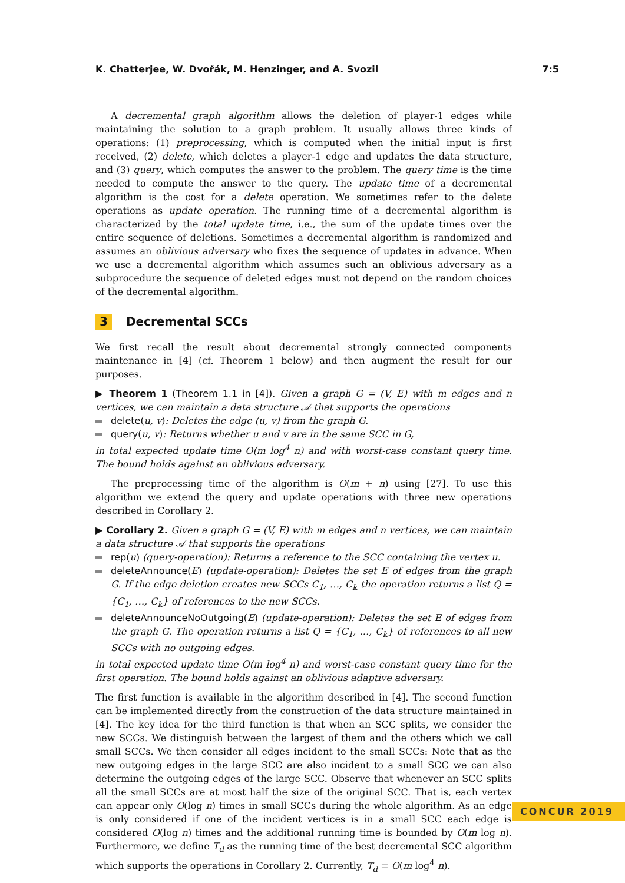K. Chatterjee, W. Dvořák, M. Henzinger, and A. Svozil 7:5
A decremental graph algorithm allows the deletion of player-1 edges while maintaining the solution to a graph problem. It usually allows three kinds of operations: (1) preprocessing, which is computed when the initial input is first received, (2) delete, which deletes a player-1 edge and updates the data structure, and (3) query, which computes the answer to the problem. The query time is the time needed to compute the answer to the query. The update time of a decremental algorithm is the cost for a delete operation. We sometimes refer to the delete operations as update operation. The running time of a decremental algorithm is characterized by the total update time, i.e., the sum of the update times over the entire sequence of deletions. Sometimes a decremental algorithm is randomized and assumes an oblivious adversary who fixes the sequence of updates in advance. When we use a decremental algorithm which assumes such an oblivious adversary as a subprocedure the sequence of deleted edges must not depend on the random choices of the decremental algorithm.
3 Decremental SCCs
We first recall the result about decremental strongly connected components maintenance in [4] (cf. Theorem 1 below) and then augment the result for our purposes.
▶ Theorem 1 (Theorem 1.1 in [4]). Given a graph G = (V, E) with m edges and n vertices, we can maintain a data structure 𝒜 that supports the operations
delete(u, v): Deletes the edge (u, v) from the graph G.
query(u, v): Returns whether u and v are in the same SCC in G,
in total expected update time O(m log<sup>4</sup> n) and with worst-case constant query time. The bound holds against an oblivious adversary.
The preprocessing time of the algorithm is O(m + n) using [27]. To use this algorithm we extend the query and update operations with three new operations described in Corollary 2.
▶ Corollary 2. Given a graph G = (V, E) with m edges and n vertices, we can maintain a data structure 𝒜 that supports the operations
rep(u) (query-operation): Returns a reference to the SCC containing the vertex u.
deleteAnnounce(E) (update-operation): Deletes the set E of edges from the graph G. If the edge deletion creates new SCCs C<sub>1</sub>, …, C<sub>k</sub> the operation returns a list Q = {C<sub>1</sub>, …, C<sub>k</sub>} of references to the new SCCs.
deleteAnnounceNoOutgoing(E) (update-operation): Deletes the set E of edges from the graph G. The operation returns a list Q = {C<sub>1</sub>, …, C<sub>k</sub>} of references to all new SCCs with no outgoing edges.
in total expected update time O(m log<sup>4</sup> n) and worst-case constant query time for the first operation. The bound holds against an oblivious adaptive adversary.
The first function is available in the algorithm described in [4]. The second function can be implemented directly from the construction of the data structure maintained in [4]. The key idea for the third function is that when an SCC splits, we consider the new SCCs. We distinguish between the largest of them and the others which we call small SCCs. We then consider all edges incident to the small SCCs: Note that as the new outgoing edges in the large SCC are also incident to a small SCC we can also determine the outgoing edges of the large SCC. Observe that whenever an SCC splits all the small SCCs are at most half the size of the original SCC. That is, each vertex can appear only O(log n) times in small SCCs during the whole algorithm. As an edge is only considered if one of the incident vertices is in a small SCC each edge is considered O(log n) times and the additional running time is bounded by O(m log n). Furthermore, we define T<sub>d</sub> as the running time of the best decremental SCC algorithm which supports the operations in Corollary 2. Currently, T<sub>d</sub> = O(m log<sup>4</sup> n).
CONCUR 2019